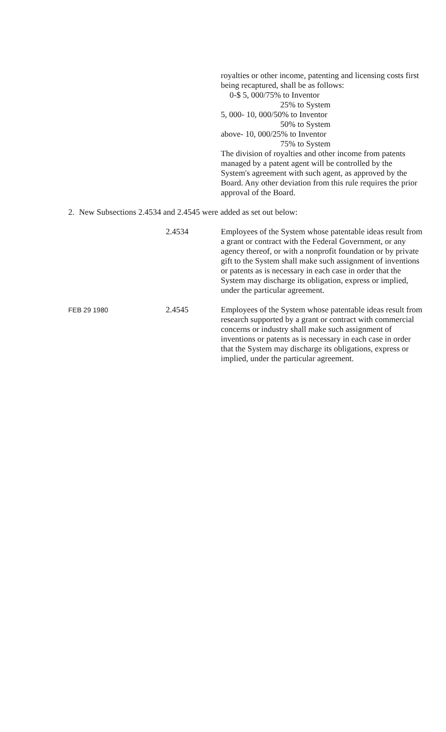royalties or other income, patenting and licensing costs first being recaptured, shall be as follows:
0-$ 5, 000/75% to Inventor
25% to System
5, 000- 10, 000/50% to Inventor
50% to System
above- 10, 000/25% to Inventor
75% to System
The division of royalties and other income from patents managed by a patent agent will be controlled by the System's agreement with such agent, as approved by the Board. Any other deviation from this rule requires the prior approval of the Board.
2. New Subsections 2.4534 and 2.4545 were added as set out below:
2.4534 Employees of the System whose patentable ideas result from a grant or contract with the Federal Government, or any agency thereof, or with a nonprofit foundation or by private gift to the System shall make such assignment of inventions or patents as is necessary in each case in order that the System may discharge its obligation, express or implied, under the particular agreement.
FEB 29 1980 2.4545 Employees of the System whose patentable ideas result from research supported by a grant or contract with commercial concerns or industry shall make such assignment of inventions or patents as is necessary in each case in order that the System may discharge its obligations, express or implied, under the particular agreement.